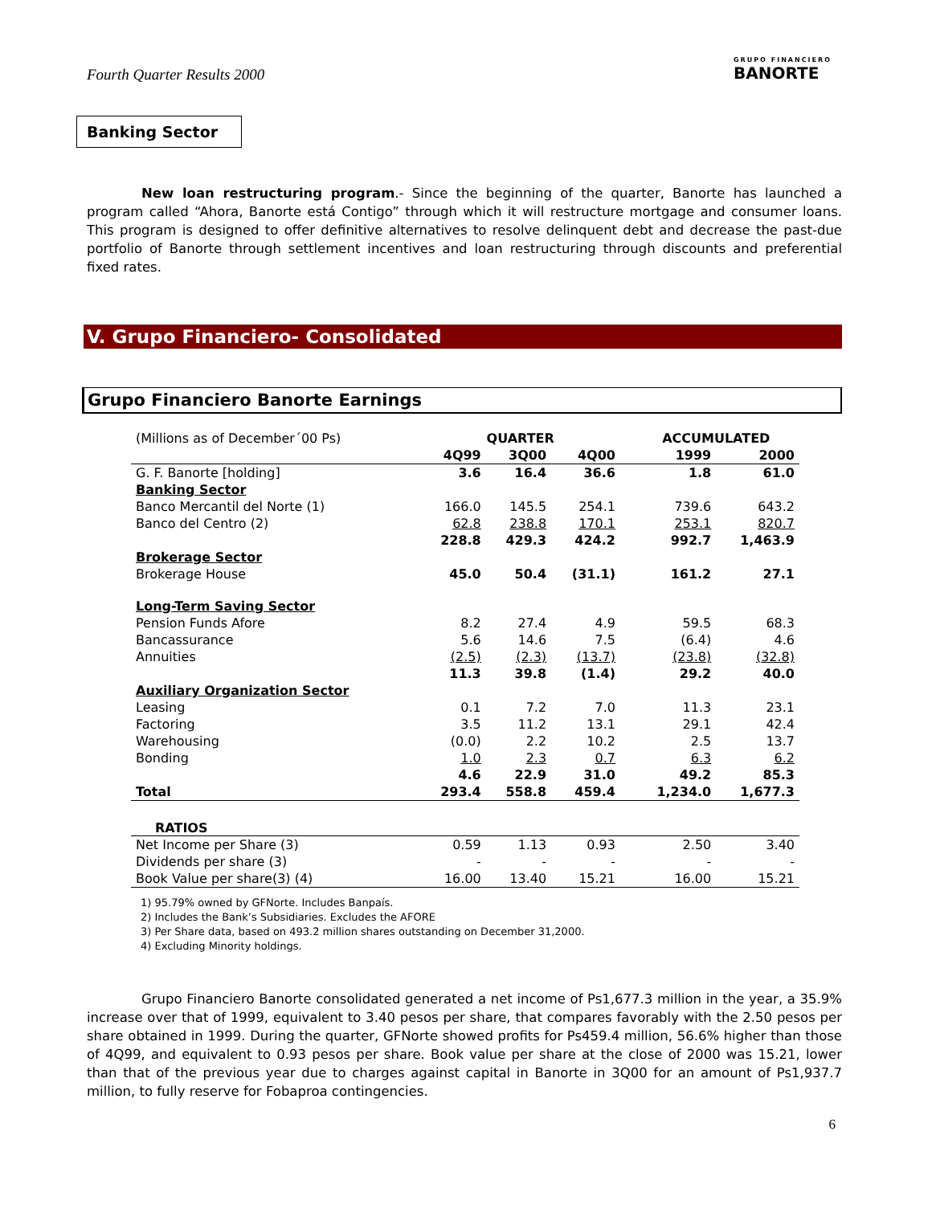Fourth Quarter Results 2000
GRUPO FINANCIERO
BANORTE
Banking Sector
New loan restructuring program.- Since the beginning of the quarter, Banorte has launched a program called “Ahora, Banorte está Contigo” through which it will restructure mortgage and consumer loans. This program is designed to offer definitive alternatives to resolve delinquent debt and decrease the past-due portfolio of Banorte through settlement incentives and loan restructuring through discounts and preferential fixed rates.
V. Grupo Financiero- Consolidated
Grupo Financiero Banorte Earnings
| (Millions as of December´00 Ps) | QUARTER | | | | ACCUMULATED | |
| | 4Q99 | 3Q00 | 4Q00 | | 1999 | 2000 |
| G. F. Banorte [holding] | 3.6 | 16.4 | 36.6 | | 1.8 | 61.0 |
| Banking Sector | | | | | | |
| Banco Mercantil del Norte (1) | 166.0 | 145.5 | 254.1 | | 739.6 | 643.2 |
| Banco del Centro (2) | 62.8 | 238.8 | 170.1 | | 253.1 | 820.7 |
| | 228.8 | 429.3 | 424.2 | | 992.7 | 1,463.9 |
| Brokerage Sector | | | | | | |
| Brokerage House | 45.0 | 50.4 | (31.1) | | 161.2 | 27.1 |
| Long-Term Saving Sector | | | | | | |
| Pension Funds Afore | 8.2 | 27.4 | 4.9 | | 59.5 | 68.3 |
| Bancassurance | 5.6 | 14.6 | 7.5 | | (6.4) | 4.6 |
| Annuities | (2.5) | (2.3) | (13.7) | | (23.8) | (32.8) |
| | 11.3 | 39.8 | (1.4) | | 29.2 | 40.0 |
| Auxiliary Organization Sector | | | | | | |
| Leasing | 0.1 | 7.2 | 7.0 | | 11.3 | 23.1 |
| Factoring | 3.5 | 11.2 | 13.1 | | 29.1 | 42.4 |
| Warehousing | (0.0) | 2.2 | 10.2 | | 2.5 | 13.7 |
| Bonding | 1.0 | 2.3 | 0.7 | | 6.3 | 6.2 |
| | 4.6 | 22.9 | 31.0 | | 49.2 | 85.3 |
| Total | 293.4 | 558.8 | 459.4 | | 1,234.0 | 1,677.3 |
| RATIOS | | | | | | |
| Net Income per Share (3) | 0.59 | 1.13 | 0.93 | | 2.50 | 3.40 |
| Dividends per share (3) | - | - | - | | - | - |
| Book Value per share(3) (4) | 16.00 | 13.40 | 15.21 | | 16.00 | 15.21 |
1) 95.79% owned by GFNorte. Includes Banpaís.
2) Includes the Bank’s Subsidiaries. Excludes the AFORE
3) Per Share data, based on 493.2 million shares outstanding on December 31,2000.
4) Excluding Minority holdings.
Grupo Financiero Banorte consolidated generated a net income of Ps1,677.3 million in the year, a 35.9% increase over that of 1999, equivalent to 3.40 pesos per share, that compares favorably with the 2.50 pesos per share obtained in 1999. During the quarter, GFNorte showed profits for Ps459.4 million, 56.6% higher than those of 4Q99, and equivalent to 0.93 pesos per share. Book value per share at the close of 2000 was 15.21, lower than that of the previous year due to charges against capital in Banorte in 3Q00 for an amount of Ps1,937.7 million, to fully reserve for Fobaproa contingencies.
6